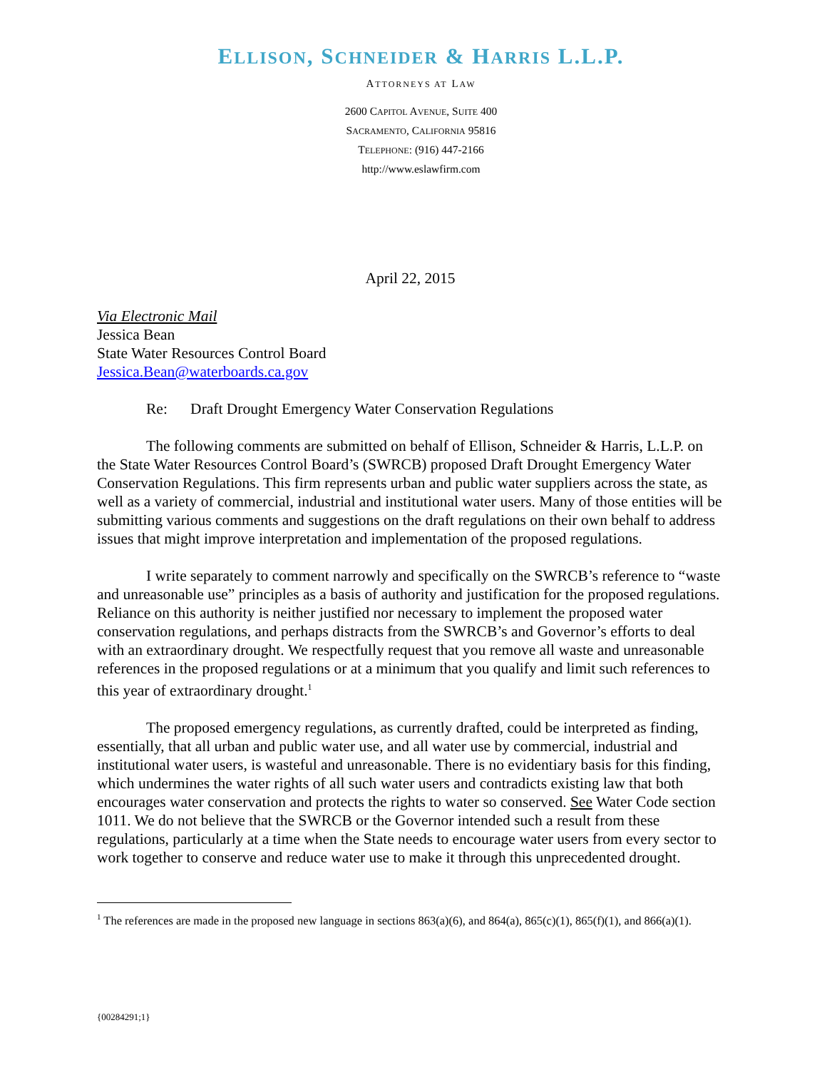ELLISON, SCHNEIDER & HARRIS L.L.P.
ATTORNEYS AT LAW
2600 CAPITOL AVENUE, SUITE 400
SACRAMENTO, CALIFORNIA 95816
TELEPHONE: (916) 447-2166
http://www.eslawfirm.com
April 22, 2015
Via Electronic Mail
Jessica Bean
State Water Resources Control Board
Jessica.Bean@waterboards.ca.gov
Re: Draft Drought Emergency Water Conservation Regulations
The following comments are submitted on behalf of Ellison, Schneider & Harris, L.L.P. on the State Water Resources Control Board’s (SWRCB) proposed Draft Drought Emergency Water Conservation Regulations. This firm represents urban and public water suppliers across the state, as well as a variety of commercial, industrial and institutional water users. Many of those entities will be submitting various comments and suggestions on the draft regulations on their own behalf to address issues that might improve interpretation and implementation of the proposed regulations.
I write separately to comment narrowly and specifically on the SWRCB’s reference to “waste and unreasonable use” principles as a basis of authority and justification for the proposed regulations. Reliance on this authority is neither justified nor necessary to implement the proposed water conservation regulations, and perhaps distracts from the SWRCB’s and Governor’s efforts to deal with an extraordinary drought. We respectfully request that you remove all waste and unreasonable references in the proposed regulations or at a minimum that you qualify and limit such references to this year of extraordinary drought.<sup>1</sup>
The proposed emergency regulations, as currently drafted, could be interpreted as finding, essentially, that all urban and public water use, and all water use by commercial, industrial and institutional water users, is wasteful and unreasonable. There is no evidentiary basis for this finding, which undermines the water rights of all such water users and contradicts existing law that both encourages water conservation and protects the rights to water so conserved. See Water Code section 1011. We do not believe that the SWRCB or the Governor intended such a result from these regulations, particularly at a time when the State needs to encourage water users from every sector to work together to conserve and reduce water use to make it through this unprecedented drought.
<sup>1</sup> The references are made in the proposed new language in sections 863(a)(6), and 864(a), 865(c)(1), 865(f)(1), and 866(a)(1).
{00284291;1}